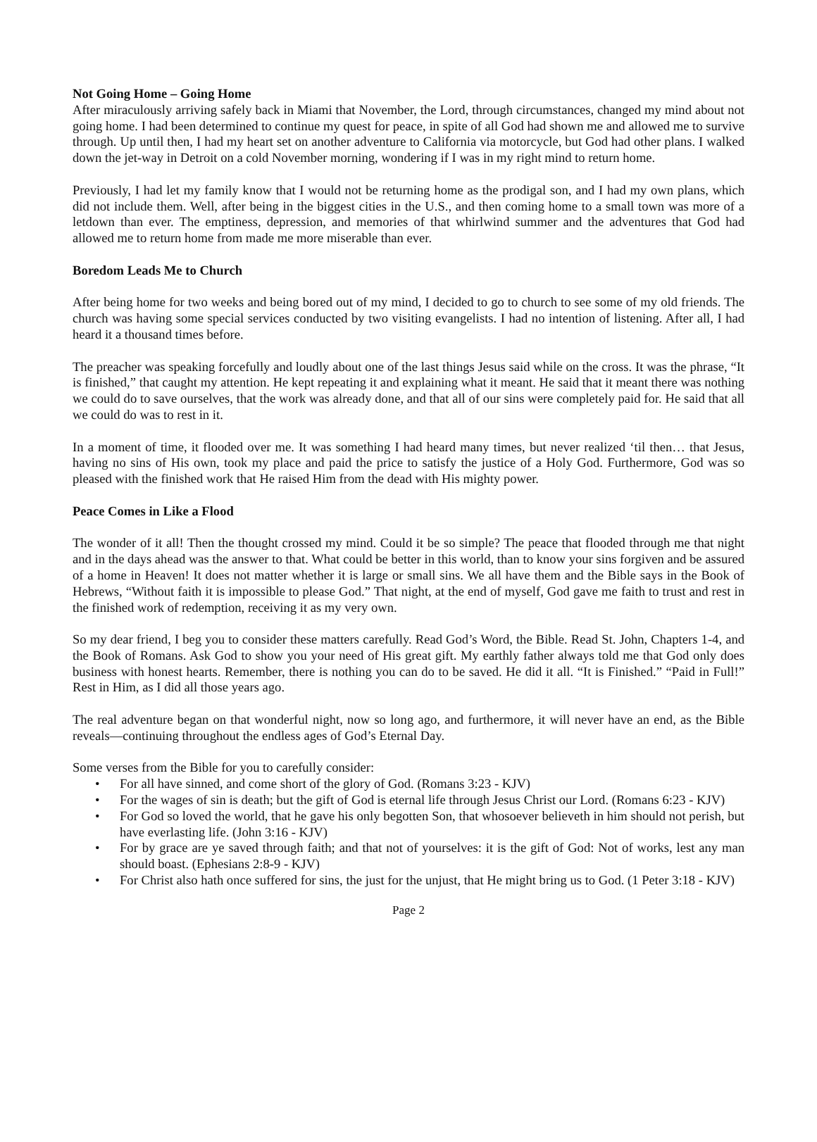Not Going Home – Going Home
After miraculously arriving safely back in Miami that November, the Lord, through circumstances, changed my mind about not going home. I had been determined to continue my quest for peace, in spite of all God had shown me and allowed me to survive through. Up until then, I had my heart set on another adventure to California via motorcycle, but God had other plans. I walked down the jet-way in Detroit on a cold November morning, wondering if I was in my right mind to return home.
Previously, I had let my family know that I would not be returning home as the prodigal son, and I had my own plans, which did not include them. Well, after being in the biggest cities in the U.S., and then coming home to a small town was more of a letdown than ever. The emptiness, depression, and memories of that whirlwind summer and the adventures that God had allowed me to return home from made me more miserable than ever.
Boredom Leads Me to Church
After being home for two weeks and being bored out of my mind, I decided to go to church to see some of my old friends. The church was having some special services conducted by two visiting evangelists. I had no intention of listening. After all, I had heard it a thousand times before.
The preacher was speaking forcefully and loudly about one of the last things Jesus said while on the cross. It was the phrase, “It is finished,” that caught my attention. He kept repeating it and explaining what it meant. He said that it meant there was nothing we could do to save ourselves, that the work was already done, and that all of our sins were completely paid for. He said that all we could do was to rest in it.
In a moment of time, it flooded over me. It was something I had heard many times, but never realized ‘til then… that Jesus, having no sins of His own, took my place and paid the price to satisfy the justice of a Holy God. Furthermore, God was so pleased with the finished work that He raised Him from the dead with His mighty power.
Peace Comes in Like a Flood
The wonder of it all! Then the thought crossed my mind. Could it be so simple? The peace that flooded through me that night and in the days ahead was the answer to that. What could be better in this world, than to know your sins forgiven and be assured of a home in Heaven! It does not matter whether it is large or small sins. We all have them and the Bible says in the Book of Hebrews, “Without faith it is impossible to please God.” That night, at the end of myself, God gave me faith to trust and rest in the finished work of redemption, receiving it as my very own.
So my dear friend, I beg you to consider these matters carefully. Read God’s Word, the Bible. Read St. John, Chapters 1-4, and the Book of Romans. Ask God to show you your need of His great gift. My earthly father always told me that God only does business with honest hearts. Remember, there is nothing you can do to be saved. He did it all. “It is Finished.” “Paid in Full!” Rest in Him, as I did all those years ago.
The real adventure began on that wonderful night, now so long ago, and furthermore, it will never have an end, as the Bible reveals—continuing throughout the endless ages of God’s Eternal Day.
Some verses from the Bible for you to carefully consider:
• For all have sinned, and come short of the glory of God. (Romans 3:23 - KJV)
• For the wages of sin is death; but the gift of God is eternal life through Jesus Christ our Lord. (Romans 6:23 - KJV)
• For God so loved the world, that he gave his only begotten Son, that whosoever believeth in him should not perish, but have everlasting life. (John 3:16 - KJV)
• For by grace are ye saved through faith; and that not of yourselves: it is the gift of God: Not of works, lest any man should boast. (Ephesians 2:8-9 - KJV)
• For Christ also hath once suffered for sins, the just for the unjust, that He might bring us to God. (1 Peter 3:18 - KJV)
Page 2